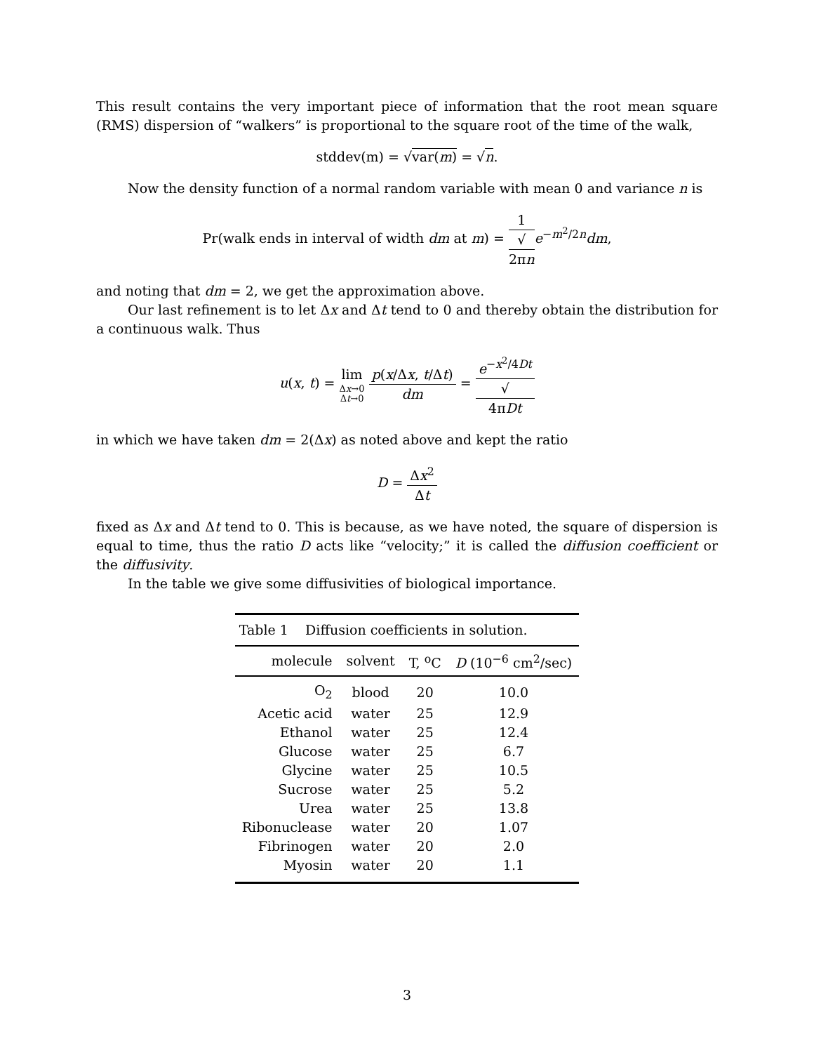This result contains the very important piece of information that the root mean square (RMS) dispersion of “walkers” is proportional to the square root of the time of the walk,
stddev(m) = √var(m) = √n.
Now the density function of a normal random variable with mean 0 and variance n is
Pr(walk ends in interval of width dm at m) = 1 √
2πn e<sup>−m<sup>2</sup>/2n</sup>dm,
and noting that dm = 2, we get the approximation above.
Our last refinement is to let Δx and Δt tend to 0 and thereby obtain the distribution for a continuous walk. Thus
u(x, t) = lim Δx→0
Δt→0 p(x/Δx, t/Δt) dm = e<sup>−x<sup>2</sup>/4Dt</sup> √
4πDt
in which we have taken dm = 2(Δx) as noted above and kept the ratio
D = Δx<sup>2</sup> Δt
fixed as Δx and Δt tend to 0. This is because, as we have noted, the square of dispersion is equal to time, thus the ratio D acts like “velocity;” it is called the diffusion coefficient or the diffusivity.
In the table we give some diffusivities of biological importance.
Table 1 Diffusion coefficients in solution.
| molecule | solvent | T, <sup>o</sup>C | D (10<sup>−6</sup> cm<sup>2</sup>/sec) |
| --- | --- | --- | --- |
| O<sub>2</sub> | blood | 20 | 10.0 |
| Acetic acid | water | 25 | 12.9 |
| Ethanol | water | 25 | 12.4 |
| Glucose | water | 25 | 6.7 |
| Glycine | water | 25 | 10.5 |
| Sucrose | water | 25 | 5.2 |
| Urea | water | 25 | 13.8 |
| Ribonuclease | water | 20 | 1.07 |
| Fibrinogen | water | 20 | 2.0 |
| Myosin | water | 20 | 1.1 |
3